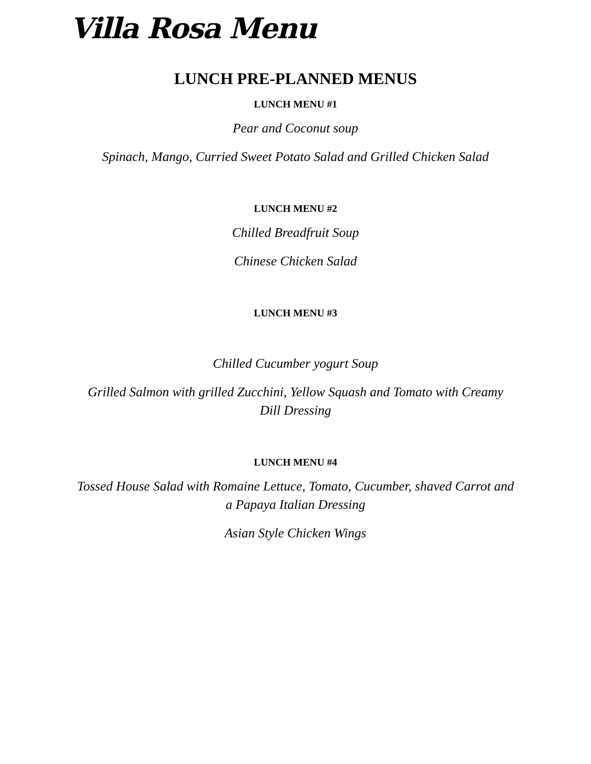Villa Rosa Menu
LUNCH PRE-PLANNED MENUS
LUNCH MENU #1
Pear and Coconut soup
Spinach, Mango, Curried Sweet Potato Salad and Grilled Chicken Salad
LUNCH MENU #2
Chilled Breadfruit Soup
Chinese Chicken Salad
LUNCH MENU #3
Chilled Cucumber yogurt Soup
Grilled Salmon with grilled Zucchini, Yellow Squash and Tomato with Creamy Dill Dressing
LUNCH MENU #4
Tossed House Salad with Romaine Lettuce, Tomato, Cucumber, shaved Carrot and a Papaya Italian Dressing
Asian Style Chicken Wings